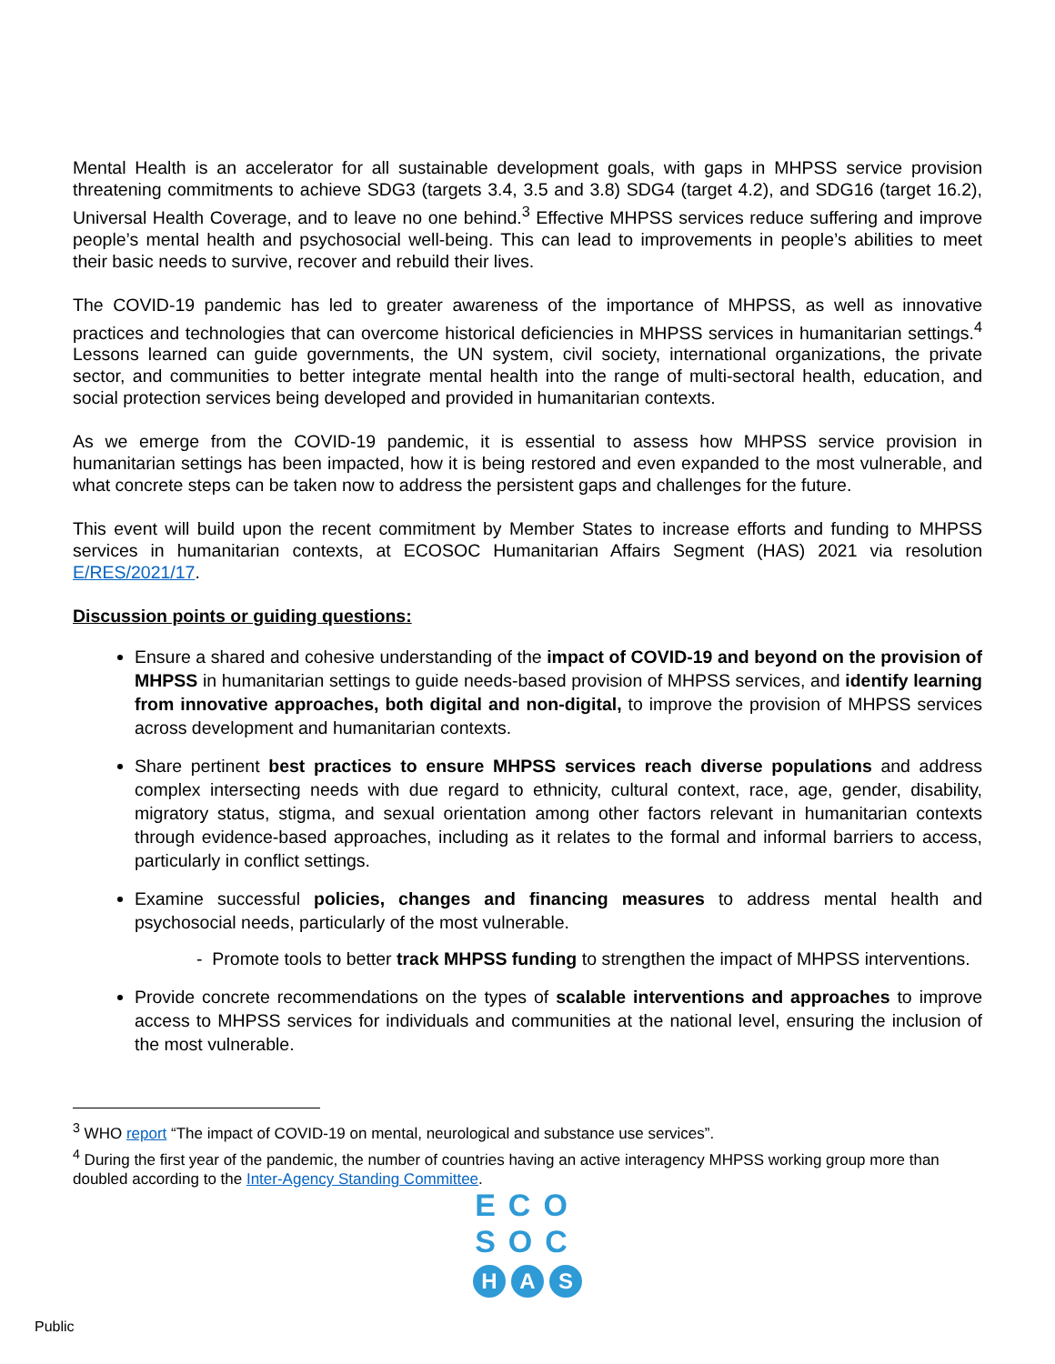Mental Health is an accelerator for all sustainable development goals, with gaps in MHPSS service provision threatening commitments to achieve SDG3 (targets 3.4, 3.5 and 3.8) SDG4 (target 4.2), and SDG16 (target 16.2), Universal Health Coverage, and to leave no one behind.<sup>3</sup> Effective MHPSS services reduce suffering and improve people’s mental health and psychosocial well-being. This can lead to improvements in people’s abilities to meet their basic needs to survive, recover and rebuild their lives.
The COVID-19 pandemic has led to greater awareness of the importance of MHPSS, as well as innovative practices and technologies that can overcome historical deficiencies in MHPSS services in humanitarian settings.<sup>4</sup> Lessons learned can guide governments, the UN system, civil society, international organizations, the private sector, and communities to better integrate mental health into the range of multi-sectoral health, education, and social protection services being developed and provided in humanitarian contexts.
As we emerge from the COVID-19 pandemic, it is essential to assess how MHPSS service provision in humanitarian settings has been impacted, how it is being restored and even expanded to the most vulnerable, and what concrete steps can be taken now to address the persistent gaps and challenges for the future.
This event will build upon the recent commitment by Member States to increase efforts and funding to MHPSS services in humanitarian contexts, at ECOSOC Humanitarian Affairs Segment (HAS) 2021 via resolution E/RES/2021/17.
Discussion points or guiding questions:
Ensure a shared and cohesive understanding of the impact of COVID-19 and beyond on the provision of MHPSS in humanitarian settings to guide needs-based provision of MHPSS services, and identify learning from innovative approaches, both digital and non-digital, to improve the provision of MHPSS services across development and humanitarian contexts.
Share pertinent best practices to ensure MHPSS services reach diverse populations and address complex intersecting needs with due regard to ethnicity, cultural context, race, age, gender, disability, migratory status, stigma, and sexual orientation among other factors relevant in humanitarian contexts through evidence-based approaches, including as it relates to the formal and informal barriers to access, particularly in conflict settings.
Examine successful policies, changes and financing measures to address mental health and psychosocial needs, particularly of the most vulnerable.
- Promote tools to better track MHPSS funding to strengthen the impact of MHPSS interventions.
Provide concrete recommendations on the types of scalable interventions and approaches to improve access to MHPSS services for individuals and communities at the national level, ensuring the inclusion of the most vulnerable.
<sup>3</sup> WHO report “The impact of COVID-19 on mental, neurological and substance use services”.
<sup>4</sup> During the first year of the pandemic, the number of countries having an active interagency MHPSS working group more than doubled according to the Inter-Agency Standing Committee.
ECO
SOC
H A S
Public